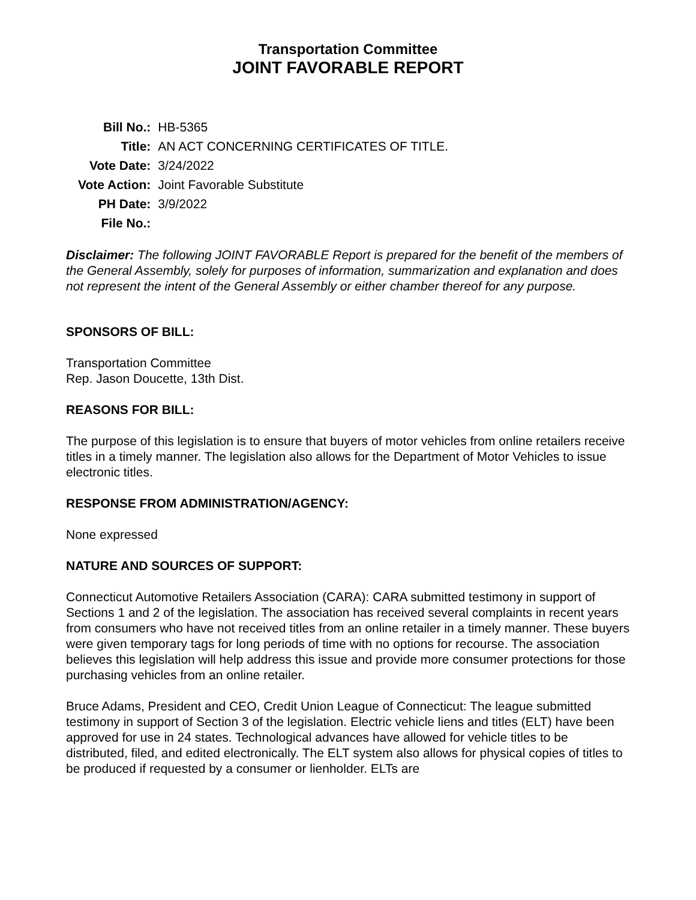Transportation Committee
JOINT FAVORABLE REPORT
| Bill No.: | HB-5365 |
| Title: | AN ACT CONCERNING CERTIFICATES OF TITLE. |
| Vote Date: | 3/24/2022 |
| Vote Action: | Joint Favorable Substitute |
| PH Date: | 3/9/2022 |
| File No.: | |
Disclaimer: The following JOINT FAVORABLE Report is prepared for the benefit of the members of the General Assembly, solely for purposes of information, summarization and explanation and does not represent the intent of the General Assembly or either chamber thereof for any purpose.
SPONSORS OF BILL:
Transportation Committee
Rep. Jason Doucette, 13th Dist.
REASONS FOR BILL:
The purpose of this legislation is to ensure that buyers of motor vehicles from online retailers receive titles in a timely manner. The legislation also allows for the Department of Motor Vehicles to issue electronic titles.
RESPONSE FROM ADMINISTRATION/AGENCY:
None expressed
NATURE AND SOURCES OF SUPPORT:
Connecticut Automotive Retailers Association (CARA): CARA submitted testimony in support of Sections 1 and 2 of the legislation. The association has received several complaints in recent years from consumers who have not received titles from an online retailer in a timely manner. These buyers were given temporary tags for long periods of time with no options for recourse. The association believes this legislation will help address this issue and provide more consumer protections for those purchasing vehicles from an online retailer.
Bruce Adams, President and CEO, Credit Union League of Connecticut: The league submitted testimony in support of Section 3 of the legislation. Electric vehicle liens and titles (ELT) have been approved for use in 24 states. Technological advances have allowed for vehicle titles to be distributed, filed, and edited electronically. The ELT system also allows for physical copies of titles to be produced if requested by a consumer or lienholder. ELTs are